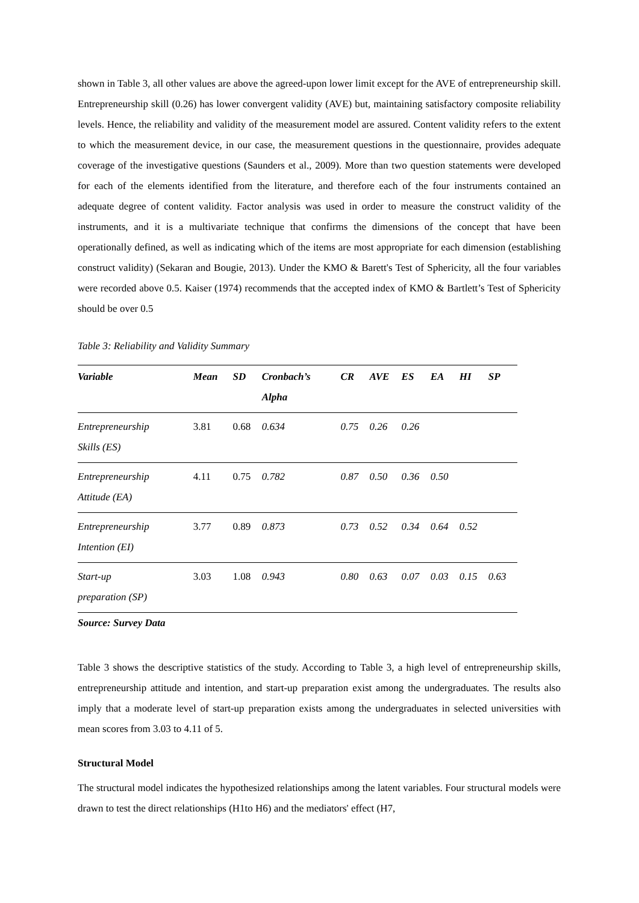shown in Table 3, all other values are above the agreed-upon lower limit except for the AVE of entrepreneurship skill. Entrepreneurship skill (0.26) has lower convergent validity (AVE) but, maintaining satisfactory composite reliability levels. Hence, the reliability and validity of the measurement model are assured. Content validity refers to the extent to which the measurement device, in our case, the measurement questions in the questionnaire, provides adequate coverage of the investigative questions (Saunders et al., 2009). More than two question statements were developed for each of the elements identified from the literature, and therefore each of the four instruments contained an adequate degree of content validity. Factor analysis was used in order to measure the construct validity of the instruments, and it is a multivariate technique that confirms the dimensions of the concept that have been operationally defined, as well as indicating which of the items are most appropriate for each dimension (establishing construct validity) (Sekaran and Bougie, 2013). Under the KMO & Barett's Test of Sphericity, all the four variables were recorded above 0.5. Kaiser (1974) recommends that the accepted index of KMO & Bartlett’s Test of Sphericity should be over 0.5
Table 3: Reliability and Validity Summary
| Variable | Mean | SD | Cronbach’s Alpha | CR | AVE | ES | EA | HI | SP |
| --- | --- | --- | --- | --- | --- | --- | --- | --- | --- |
| Entrepreneurship Skills (ES) | 3.81 | 0.68 | 0.634 | 0.75 | 0.26 | 0.26 | | | |
| Entrepreneurship Attitude (EA) | 4.11 | 0.75 | 0.782 | 0.87 | 0.50 | 0.36 | 0.50 | | |
| Entrepreneurship Intention (EI) | 3.77 | 0.89 | 0.873 | 0.73 | 0.52 | 0.34 | 0.64 | 0.52 | |
| Start-up preparation (SP) | 3.03 | 1.08 | 0.943 | 0.80 | 0.63 | 0.07 | 0.03 | 0.15 | 0.63 |
Source: Survey Data
Table 3 shows the descriptive statistics of the study. According to Table 3, a high level of entrepreneurship skills, entrepreneurship attitude and intention, and start-up preparation exist among the undergraduates. The results also imply that a moderate level of start-up preparation exists among the undergraduates in selected universities with mean scores from 3.03 to 4.11 of 5.
Structural Model
The structural model indicates the hypothesized relationships among the latent variables. Four structural models were drawn to test the direct relationships (H1to H6) and the mediators' effect (H7,